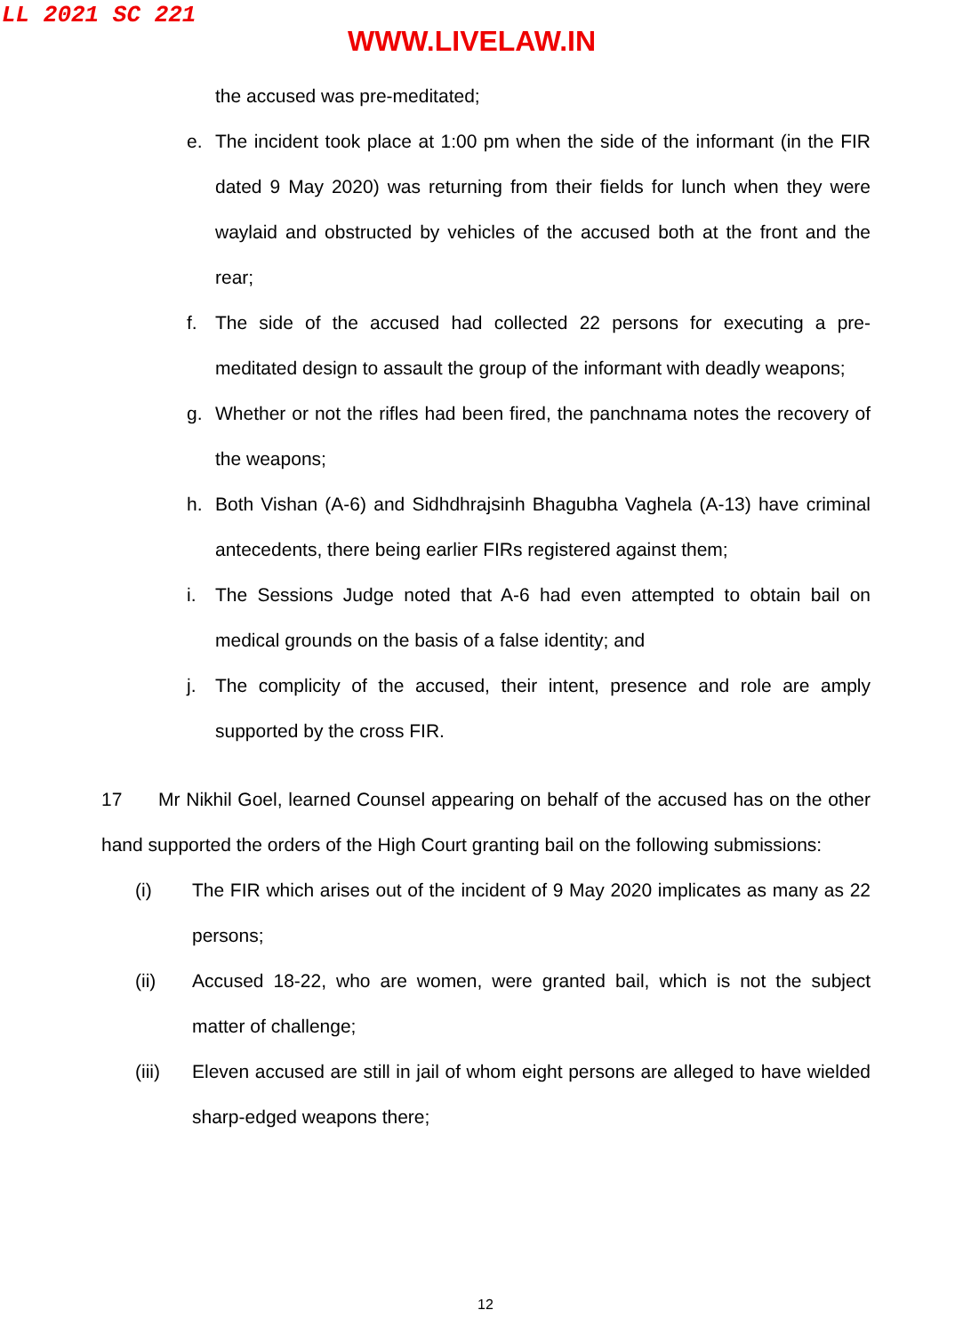LL 2021 SC 221
WWW.LIVELAW.IN
the accused was pre-meditated;
e. The incident took place at 1:00 pm when the side of the informant (in the FIR dated 9 May 2020) was returning from their fields for lunch when they were waylaid and obstructed by vehicles of the accused both at the front and the rear;
f. The side of the accused had collected 22 persons for executing a pre-meditated design to assault the group of the informant with deadly weapons;
g. Whether or not the rifles had been fired, the panchnama notes the recovery of the weapons;
h. Both Vishan (A-6) and Sidhdhrajsinh Bhagubha Vaghela (A-13) have criminal antecedents, there being earlier FIRs registered against them;
i. The Sessions Judge noted that A-6 had even attempted to obtain bail on medical grounds on the basis of a false identity; and
j. The complicity of the accused, their intent, presence and role are amply supported by the cross FIR.
17 Mr Nikhil Goel, learned Counsel appearing on behalf of the accused has on the other hand supported the orders of the High Court granting bail on the following submissions:
(i) The FIR which arises out of the incident of 9 May 2020 implicates as many as 22 persons;
(ii) Accused 18-22, who are women, were granted bail, which is not the subject matter of challenge;
(iii) Eleven accused are still in jail of whom eight persons are alleged to have wielded sharp-edged weapons there;
12